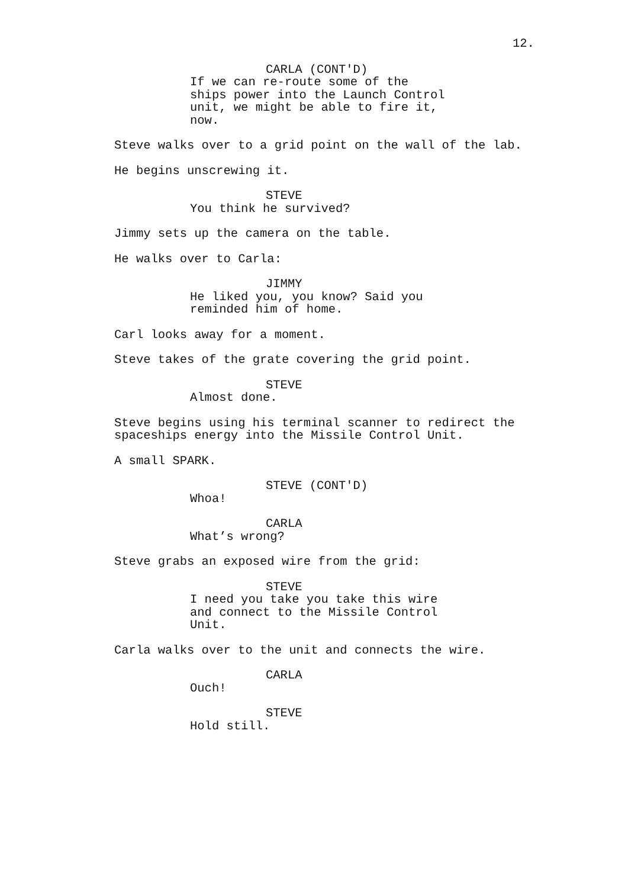12.
CARLA (CONT'D)
If we can re-route some of the ships power into the Launch Control unit, we might be able to fire it, now.
Steve walks over to a grid point on the wall of the lab.
He begins unscrewing it.
STEVE
You think he survived?
Jimmy sets up the camera on the table.
He walks over to Carla:
JIMMY
He liked you, you know? Said you reminded him of home.
Carl looks away for a moment.
Steve takes of the grate covering the grid point.
STEVE
Almost done.
Steve begins using his terminal scanner to redirect the spaceships energy into the Missile Control Unit.
A small SPARK.
STEVE (CONT'D)
Whoa!
CARLA
What’s wrong?
Steve grabs an exposed wire from the grid:
STEVE
I need you take you take this wire and connect to the Missile Control Unit.
Carla walks over to the unit and connects the wire.
CARLA
Ouch!
STEVE
Hold still.